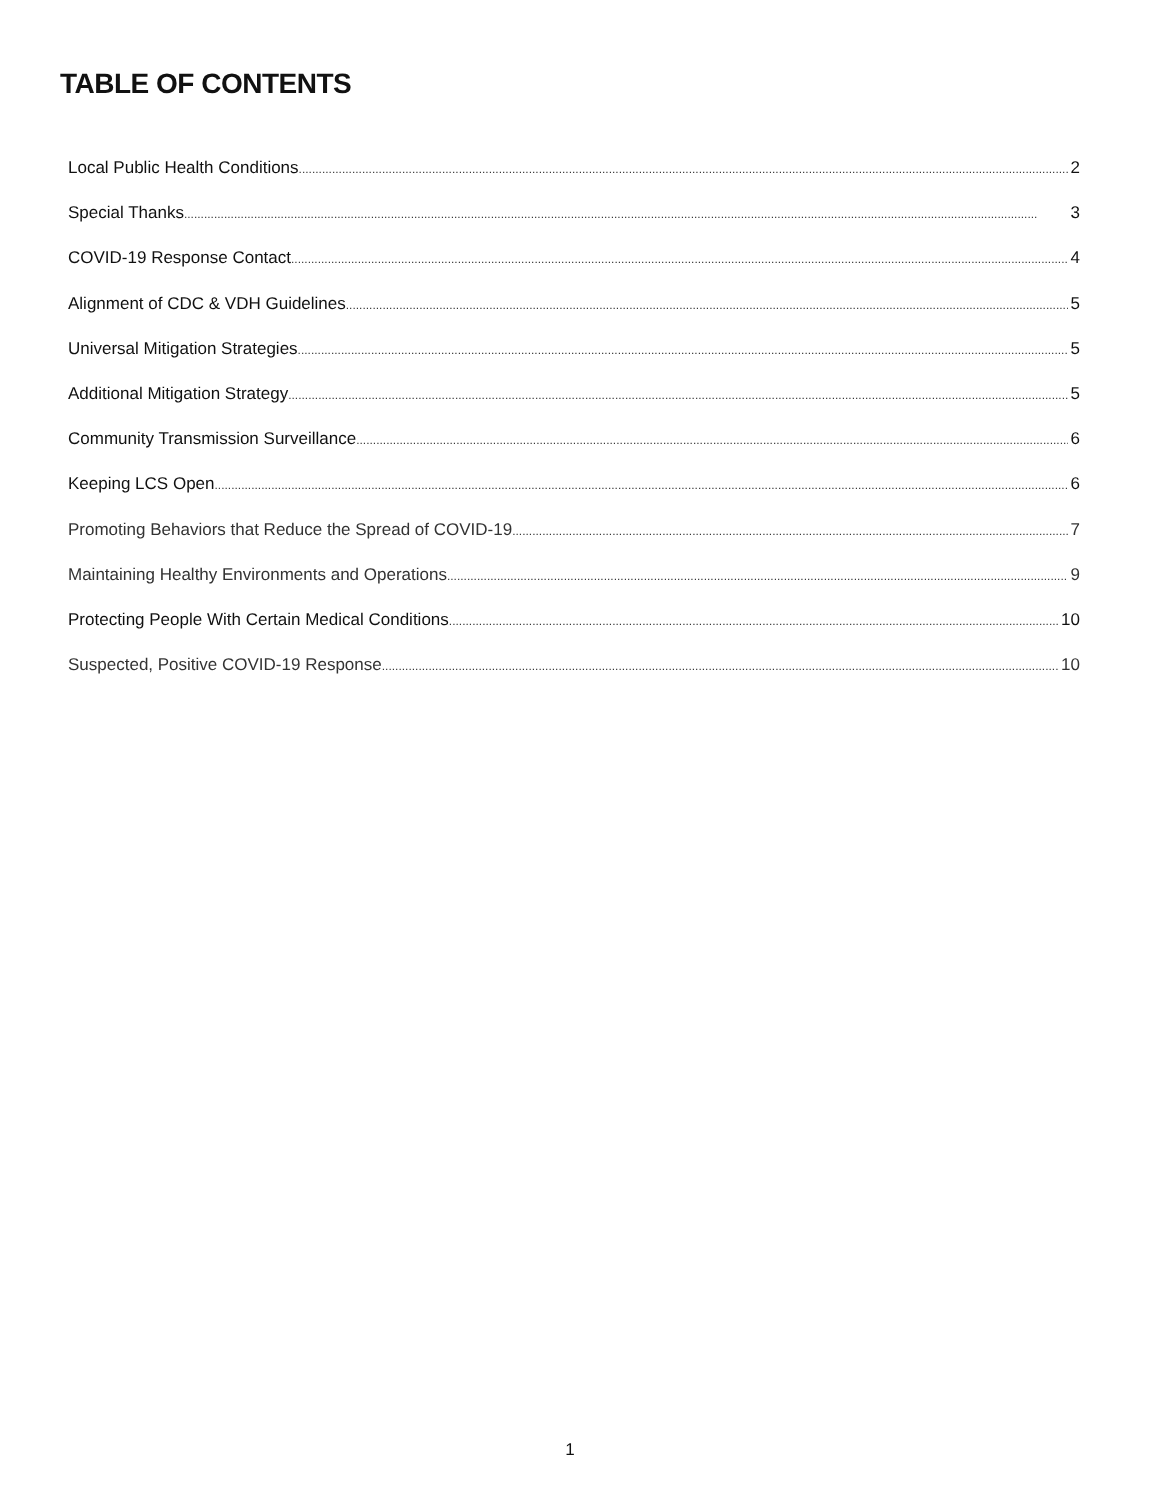TABLE OF CONTENTS
Local Public Health Conditions 2
Special Thanks 3
COVID-19 Response Contact 4
Alignment of CDC & VDH Guidelines 5
Universal Mitigation Strategies 5
Additional Mitigation Strategy 5
Community Transmission Surveillance 6
Keeping LCS Open 6
Promoting Behaviors that Reduce the Spread of COVID-19 7
Maintaining Healthy Environments and Operations 9
Protecting People With Certain Medical Conditions 10
Suspected, Positive COVID-19 Response 10
1